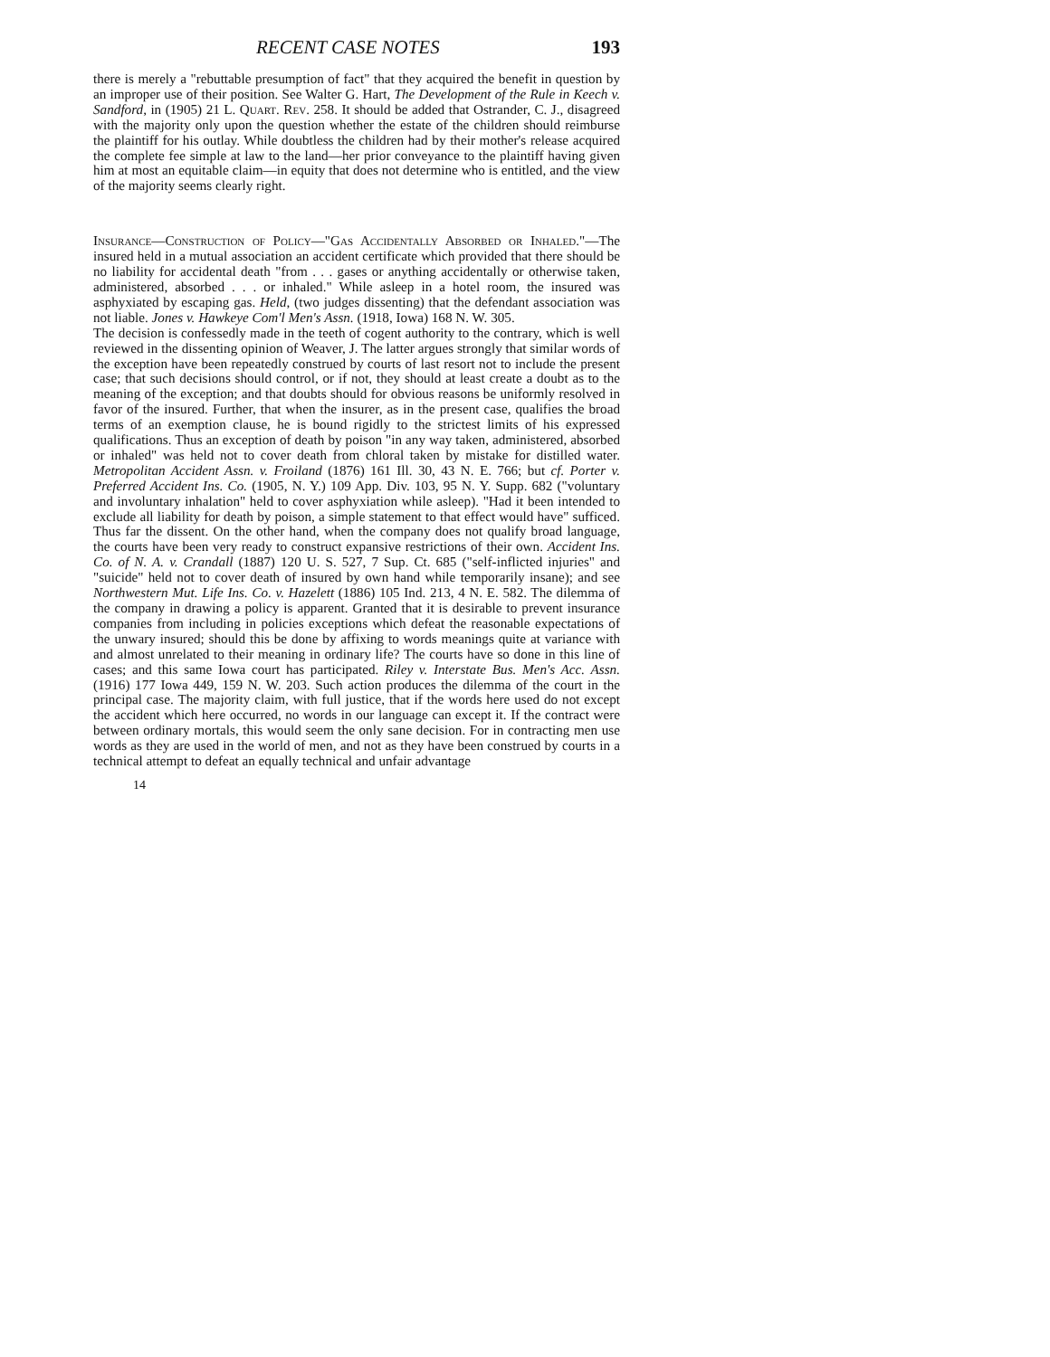RECENT CASE NOTES 193
there is merely a "rebuttable presumption of fact" that they acquired the benefit in question by an improper use of their position. See Walter G. Hart, The Development of the Rule in Keech v. Sandford, in (1905) 21 L. Quart. Rev. 258. It should be added that Ostrander, C. J., disagreed with the majority only upon the question whether the estate of the children should reimburse the plaintiff for his outlay. While doubtless the children had by their mother's release acquired the complete fee simple at law to the land—her prior conveyance to the plaintiff having given him at most an equitable claim—in equity that does not determine who is entitled, and the view of the majority seems clearly right.
Insurance—Construction of Policy—"Gas Accidentally Absorbed or Inhaled."—The insured held in a mutual association an accident certificate which provided that there should be no liability for accidental death "from . . . gases or anything accidentally or otherwise taken, administered, absorbed . . . or inhaled." While asleep in a hotel room, the insured was asphyxiated by escaping gas. Held, (two judges dissenting) that the defendant association was not liable. Jones v. Hawkeye Com'l Men's Assn. (1918, Iowa) 168 N. W. 305.
The decision is confessedly made in the teeth of cogent authority to the contrary, which is well reviewed in the dissenting opinion of Weaver, J. The latter argues strongly that similar words of the exception have been repeatedly construed by courts of last resort not to include the present case; that such decisions should control, or if not, they should at least create a doubt as to the meaning of the exception; and that doubts should for obvious reasons be uniformly resolved in favor of the insured. Further, that when the insurer, as in the present case, qualifies the broad terms of an exemption clause, he is bound rigidly to the strictest limits of his expressed qualifications. Thus an exception of death by poison "in any way taken, administered, absorbed or inhaled" was held not to cover death from chloral taken by mistake for distilled water. Metropolitan Accident Assn. v. Froiland (1876) 161 Ill. 30, 43 N. E. 766; but cf. Porter v. Preferred Accident Ins. Co. (1905, N. Y.) 109 App. Div. 103, 95 N. Y. Supp. 682 ("voluntary and involuntary inhalation" held to cover asphyxiation while asleep). "Had it been intended to exclude all liability for death by poison, a simple statement to that effect would have" sufficed. Thus far the dissent. On the other hand, when the company does not qualify broad language, the courts have been very ready to construct expansive restrictions of their own. Accident Ins. Co. of N. A. v. Crandall (1887) 120 U. S. 527, 7 Sup. Ct. 685 ("self-inflicted injuries" and "suicide" held not to cover death of insured by own hand while temporarily insane); and see Northwestern Mut. Life Ins. Co. v. Hazelett (1886) 105 Ind. 213, 4 N. E. 582. The dilemma of the company in drawing a policy is apparent. Granted that it is desirable to prevent insurance companies from including in policies exceptions which defeat the reasonable expectations of the unwary insured; should this be done by affixing to words meanings quite at variance with and almost unrelated to their meaning in ordinary life? The courts have so done in this line of cases; and this same Iowa court has participated. Riley v. Interstate Bus. Men's Acc. Assn. (1916) 177 Iowa 449, 159 N. W. 203. Such action produces the dilemma of the court in the principal case. The majority claim, with full justice, that if the words here used do not except the accident which here occurred, no words in our language can except it. If the contract were between ordinary mortals, this would seem the only sane decision. For in contracting men use words as they are used in the world of men, and not as they have been construed by courts in a technical attempt to defeat an equally technical and unfair advantage
14